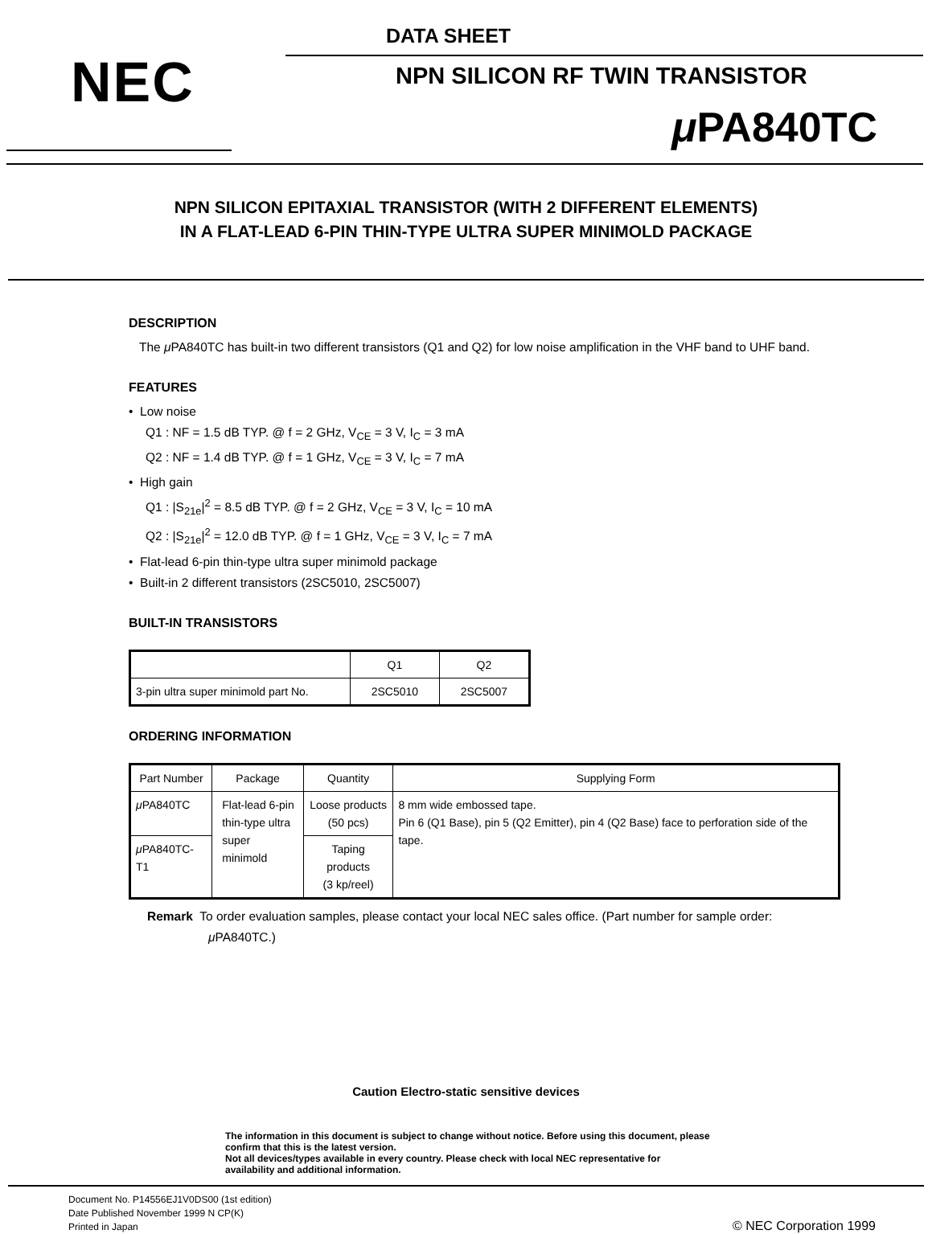DATA SHEET
NEC NPN SILICON RF TWIN TRANSISTOR
μ PA840TC
NPN SILICON EPITAXIAL TRANSISTOR (WITH 2 DIFFERENT ELEMENTS)
IN A FLAT-LEAD 6-PIN THIN-TYPE ULTRA SUPER MINIMOLD PACKAGE
DESCRIPTION
The μ PA840TC has built-in two different transistors (Q1 and Q2) for low noise amplification in the VHF band to UHF band.
FEATURES
• Low noise
Q1 : NF = 1.5 dB TYP. @ f = 2 GHz, V<sub>CE</sub> = 3 V, I<sub>C</sub> = 3 mA
Q2 : NF = 1.4 dB TYP. @ f = 1 GHz, V<sub>CE</sub> = 3 V, I<sub>C</sub> = 7 mA
• High gain
Q1 : |S<sub>21e</sub>|<sup>2</sup> = 8.5 dB TYP. @ f = 2 GHz, V<sub>CE</sub> = 3 V, I<sub>C</sub> = 10 mA
Q2 : |S<sub>21e</sub>|<sup>2</sup> = 12.0 dB TYP. @ f = 1 GHz, V<sub>CE</sub> = 3 V, I<sub>C</sub> = 7 mA
• Flat-lead 6-pin thin-type ultra super minimold package
• Built-in 2 different transistors (2SC5010, 2SC5007)
BUILT-IN TRANSISTORS
| | Q1 | Q2 |
| --- | --- | --- |
| 3-pin ultra super minimold part No. | 2SC5010 | 2SC5007 |
ORDERING INFORMATION
| Part Number | Package | Quantity | Supplying Form |
| --- | --- | --- | --- |
| μ PA840TC | Flat-lead 6-pin thin-type ultra super minimold | Loose products (50 pcs) | 8 mm wide embossed tape. Pin 6 (Q1 Base), pin 5 (Q2 Emitter), pin 4 (Q2 Base) face to perforation side of the tape. |
| μ PA840TC-T1 | | Taping products (3 kp/reel) | |
Remark To order evaluation samples, please contact your local NEC sales office. (Part number for sample order: μ PA840TC.)
Caution Electro-static sensitive devices
The information in this document is subject to change without notice. Before using this document, please
confirm that this is the latest version.
Not all devices/types available in every country. Please check with local NEC representative for
availability and additional information.
Document No. P14556EJ1V0DS00 (1st edition)
Date Published November 1999 N CP(K)
Printed in Japan
© NEC Corporation 1999